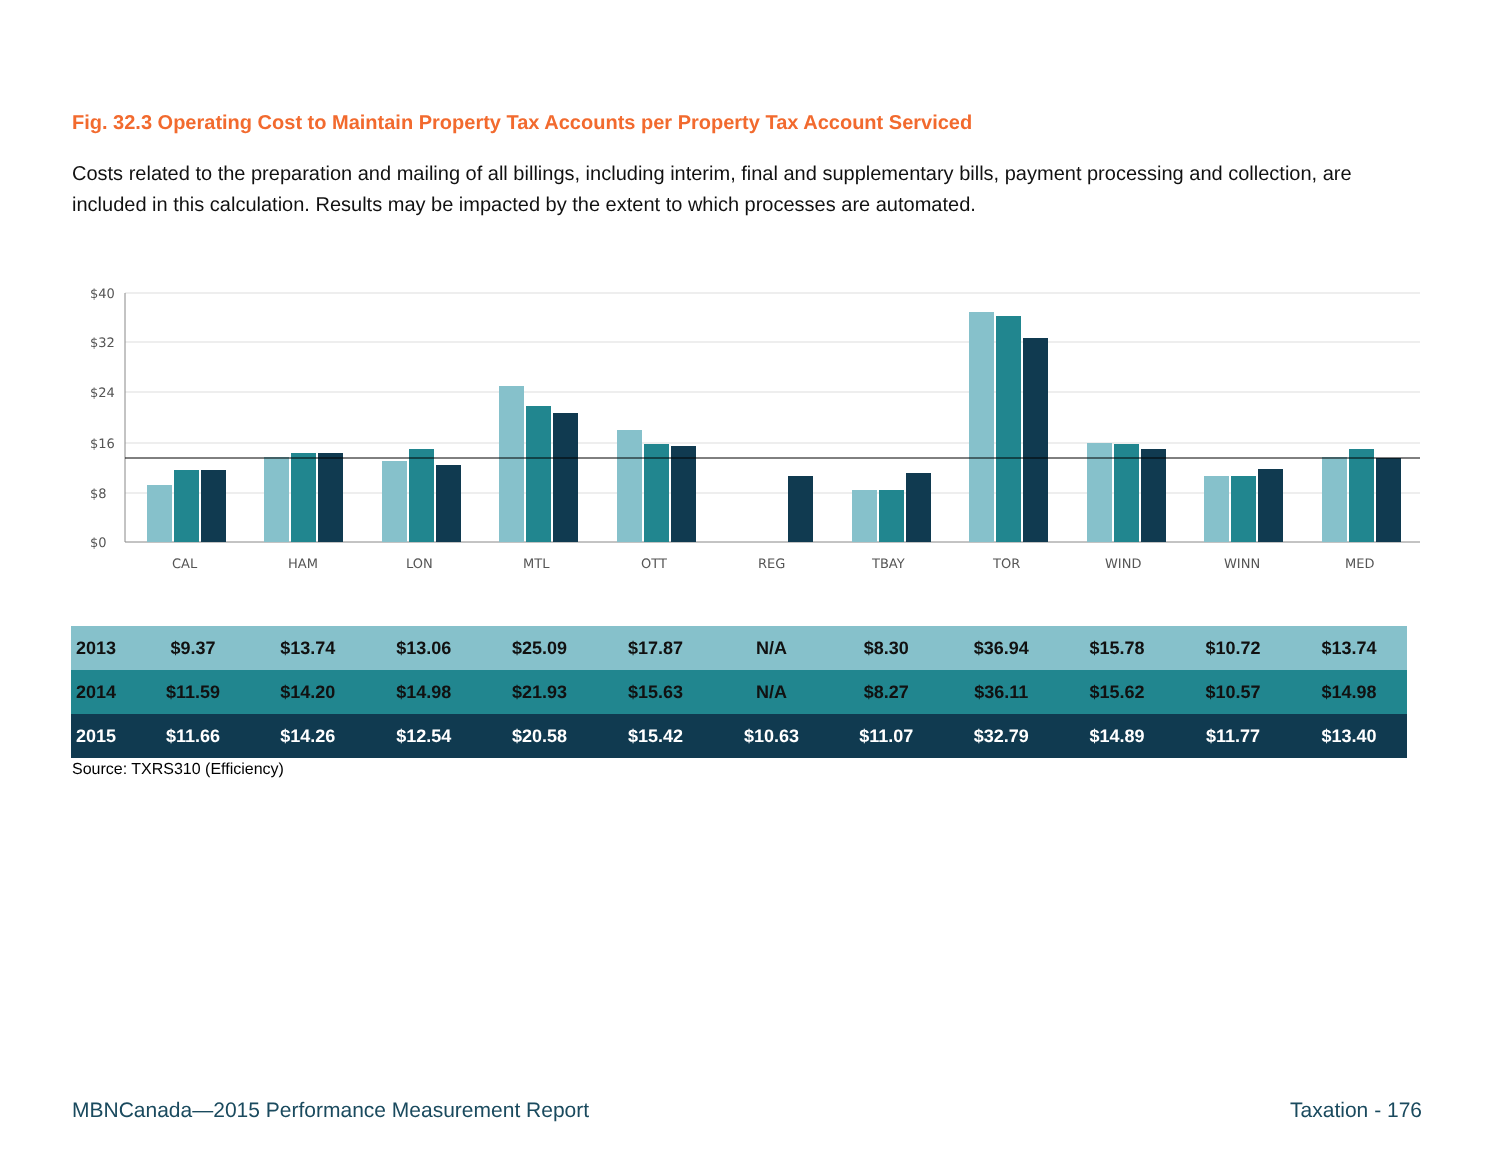Fig. 32.3 Operating Cost to Maintain Property Tax Accounts per Property Tax Account Serviced
Costs related to the preparation and mailing of all billings, including interim, final and supplementary bills, payment processing and collection, are included in this calculation. Results may be impacted by the extent to which processes are automated.
$40
$32
$24
$16
$8
$0
CAL
HAM
LON
MTL
OTT
REG
TBAY
TOR
WIND
WINN
MED
| 2013 | $9.37 | $13.74 | $13.06 | $25.09 | $17.87 | N/A | $8.30 | $36.94 | $15.78 | $10.72 | $13.74 |
| 2014 | $11.59 | $14.20 | $14.98 | $21.93 | $15.63 | N/A | $8.27 | $36.11 | $15.62 | $10.57 | $14.98 |
| 2015 | $11.66 | $14.26 | $12.54 | $20.58 | $15.42 | $10.63 | $11.07 | $32.79 | $14.89 | $11.77 | $13.40 |
Source: TXRS310 (Efficiency)
MBNCanada—2015 Performance Measurement Report
Taxation - 176